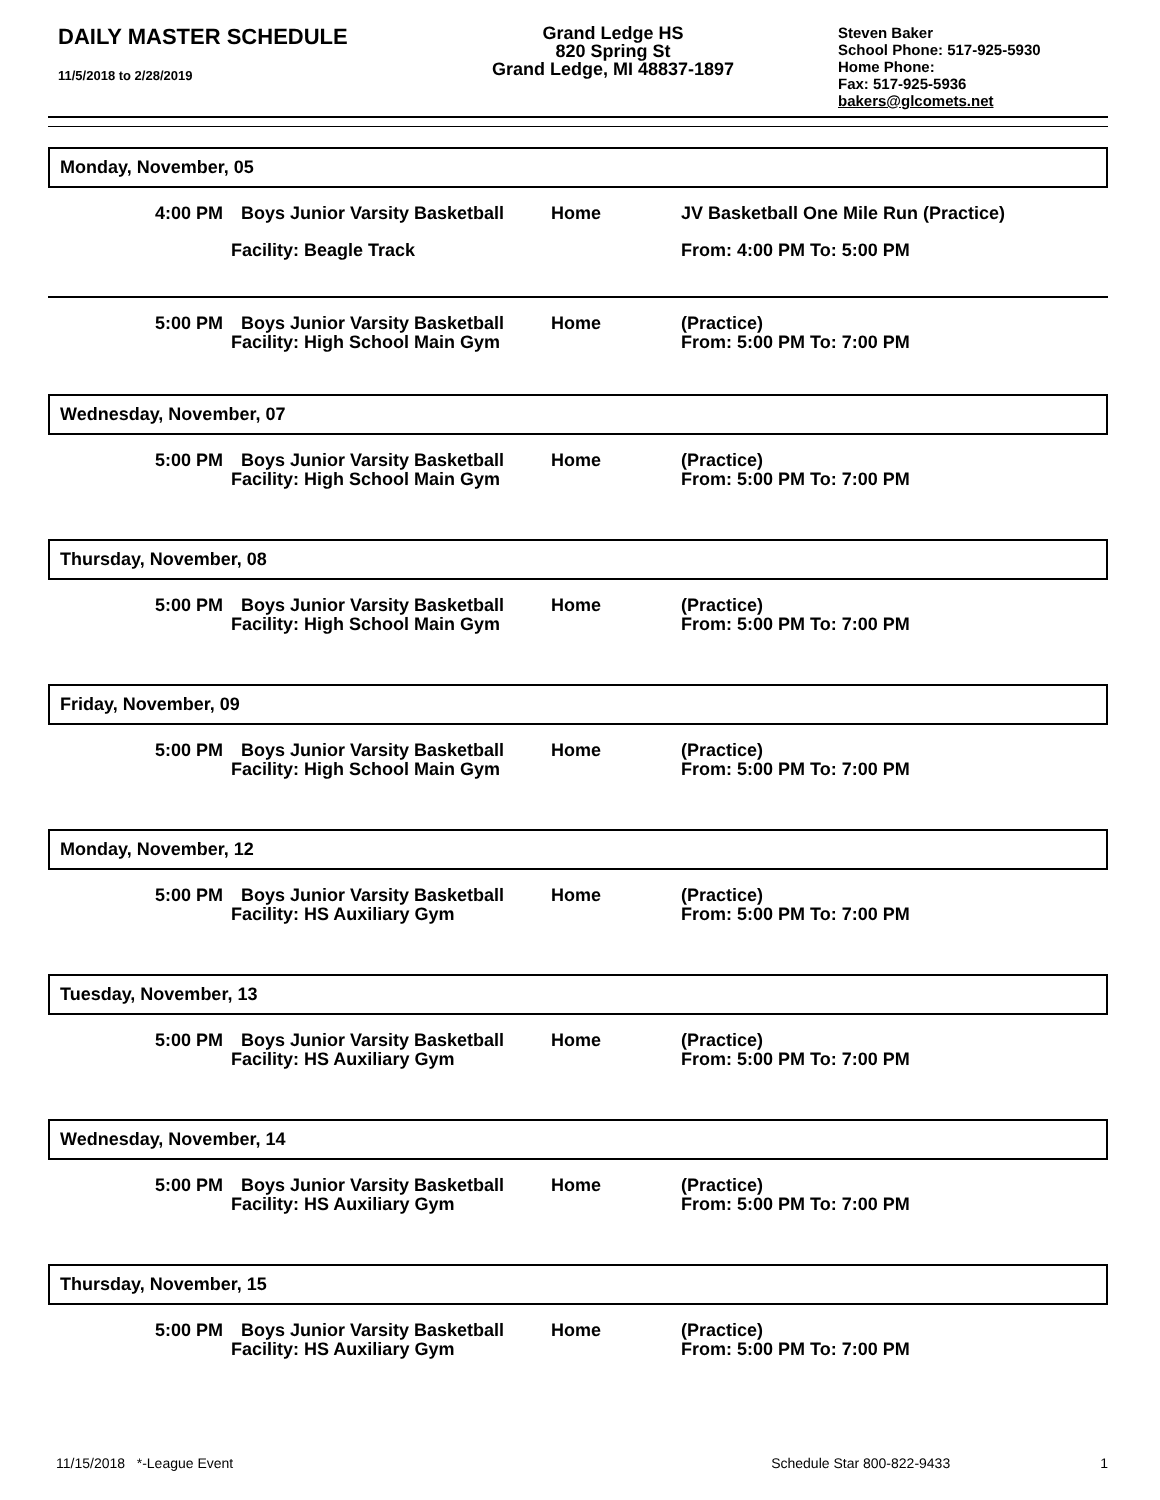DAILY MASTER SCHEDULE
11/5/2018 to 2/28/2019
Grand Ledge HS
820 Spring St
Grand Ledge, MI 48837-1897
Steven Baker
School Phone: 517-925-5930
Home Phone:
Fax: 517-925-5936
bakers@glcomets.net
Monday, November, 05
| 4:00 PM | Boys Junior Varsity Basketball | Home | JV Basketball One Mile Run (Practice) |
| | Facility: Beagle Track | | From: 4:00 PM To: 5:00 PM |
| 5:00 PM | Boys Junior Varsity Basketball Facility: High School Main Gym | Home | (Practice) From: 5:00 PM To: 7:00 PM |
Wednesday, November, 07
| 5:00 PM | Boys Junior Varsity Basketball Facility: High School Main Gym | Home | (Practice) From: 5:00 PM To: 7:00 PM |
Thursday, November, 08
| 5:00 PM | Boys Junior Varsity Basketball Facility: High School Main Gym | Home | (Practice) From: 5:00 PM To: 7:00 PM |
Friday, November, 09
| 5:00 PM | Boys Junior Varsity Basketball Facility: High School Main Gym | Home | (Practice) From: 5:00 PM To: 7:00 PM |
Monday, November, 12
| 5:00 PM | Boys Junior Varsity Basketball Facility: HS Auxiliary Gym | Home | (Practice) From: 5:00 PM To: 7:00 PM |
Tuesday, November, 13
| 5:00 PM | Boys Junior Varsity Basketball Facility: HS Auxiliary Gym | Home | (Practice) From: 5:00 PM To: 7:00 PM |
Wednesday, November, 14
| 5:00 PM | Boys Junior Varsity Basketball Facility: HS Auxiliary Gym | Home | (Practice) From: 5:00 PM To: 7:00 PM |
Thursday, November, 15
| 5:00 PM | Boys Junior Varsity Basketball Facility: HS Auxiliary Gym | Home | (Practice) From: 5:00 PM To: 7:00 PM |
11/15/2018 *-League Event Schedule Star 800-822-9433 1